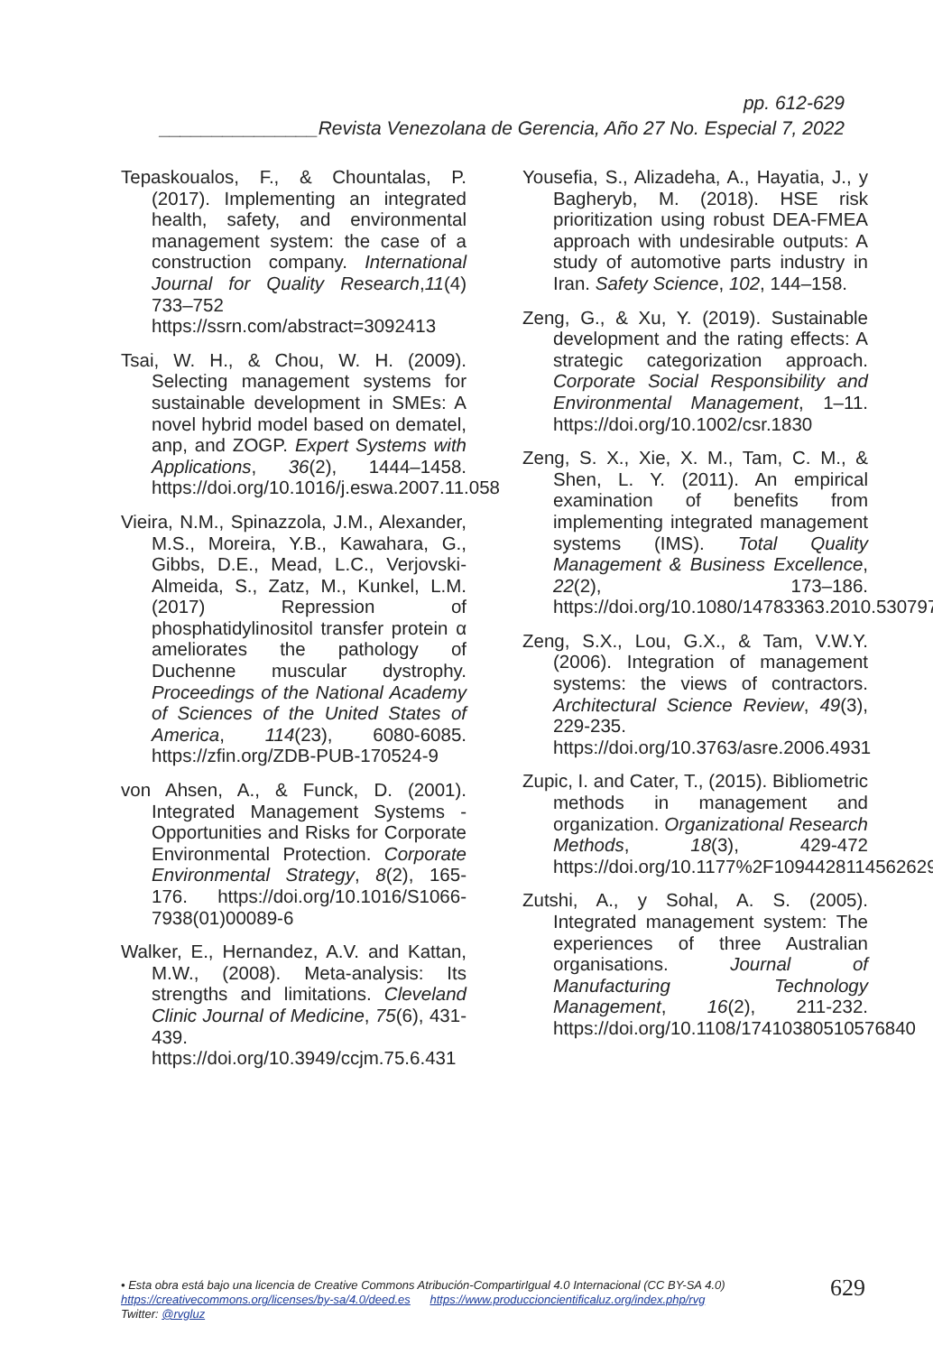pp. 612-629
_______________Revista Venezolana de Gerencia, Año 27 No. Especial 7, 2022
Tepaskoualos, F., & Chountalas, P. (2017). Implementing an integrated health, safety, and environmental management system: the case of a construction company. International Journal for Quality Research,11(4) 733–752 https://ssrn.com/abstract=3092413
Tsai, W. H., & Chou, W. H. (2009). Selecting management systems for sustainable development in SMEs: A novel hybrid model based on dematel, anp, and ZOGP. Expert Systems with Applications, 36(2), 1444–1458. https://doi.org/10.1016/j.eswa.2007.11.058
Vieira, N.M., Spinazzola, J.M., Alexander, M.S., Moreira, Y.B., Kawahara, G., Gibbs, D.E., Mead, L.C., Verjovski-Almeida, S., Zatz, M., Kunkel, L.M. (2017) Repression of phosphatidylinositol transfer protein α ameliorates the pathology of Duchenne muscular dystrophy. Proceedings of the National Academy of Sciences of the United States of America, 114(23), 6080-6085. https://zfin.org/ZDB-PUB-170524-9
von Ahsen, A., & Funck, D. (2001). Integrated Management Systems - Opportunities and Risks for Corporate Environmental Protection. Corporate Environmental Strategy, 8(2), 165-176. https://doi.org/10.1016/S1066-7938(01)00089-6
Walker, E., Hernandez, A.V. and Kattan, M.W., (2008). Meta-analysis: Its strengths and limitations. Cleveland Clinic Journal of Medicine, 75(6), 431-439. https://doi.org/10.3949/ccjm.75.6.431
Yousefia, S., Alizadeha, A., Hayatia, J., y Bagheryb, M. (2018). HSE risk prioritization using robust DEA-FMEA approach with undesirable outputs: A study of automotive parts industry in Iran. Safety Science, 102, 144–158.
Zeng, G., & Xu, Y. (2019). Sustainable development and the rating effects: A strategic categorization approach. Corporate Social Responsibility and Environmental Management, 1–11. https://doi.org/10.1002/csr.1830
Zeng, S. X., Xie, X. M., Tam, C. M., & Shen, L. Y. (2011). An empirical examination of benefits from implementing integrated management systems (IMS). Total Quality Management & Business Excellence, 22(2), 173–186. https://doi.org/10.1080/14783363.2010.530797
Zeng, S.X., Lou, G.X., & Tam, V.W.Y. (2006). Integration of management systems: the views of contractors. Architectural Science Review, 49(3), 229-235. https://doi.org/10.3763/asre.2006.4931
Zupic, I. and Cater, T., (2015). Bibliometric methods in management and organization. Organizational Research Methods, 18(3), 429-472 https://doi.org/10.1177%2F1094428114562629
Zutshi, A., y Sohal, A. S. (2005). Integrated management system: The experiences of three Australian organisations. Journal of Manufacturing Technology Management, 16(2), 211-232. https://doi.org/10.1108/17410380510576840
• Esta obra está bajo una licencia de Creative Commons Atribución-CompartirIgual 4.0 Internacional (CC BY-SA 4.0)
https://creativecommons.org/licenses/by-sa/4.0/deed.es https://www.produccioncientificaluz.org/index.php/rvg
Twitter: @rvgluz
629